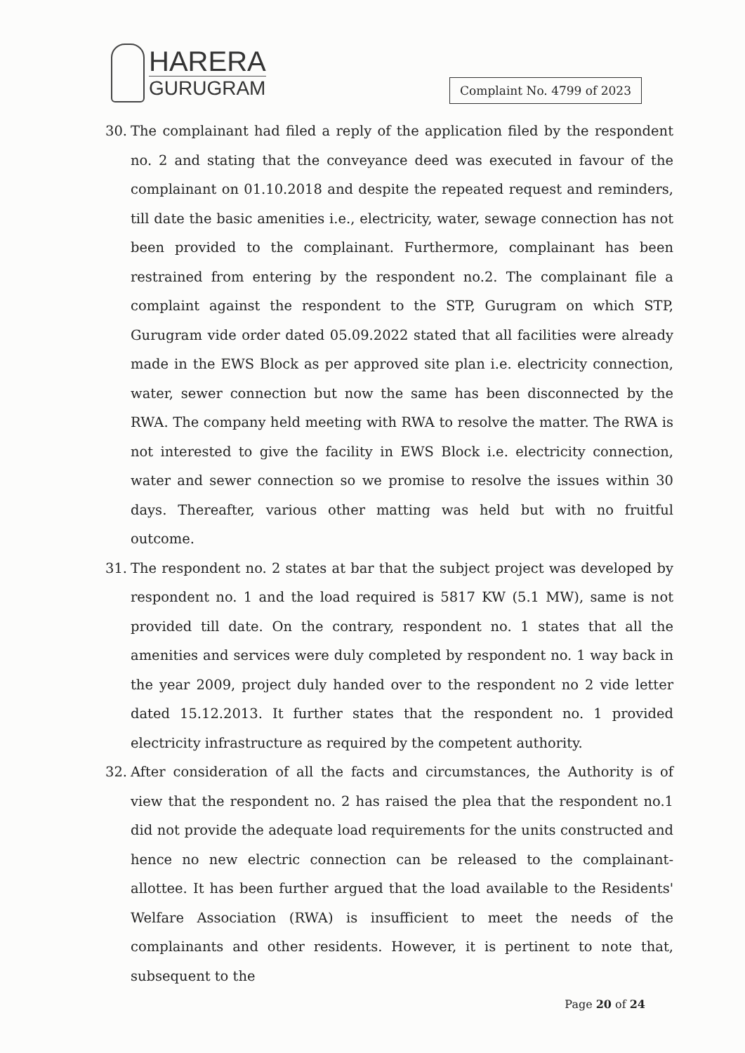HARERA
GURUGRAM
Complaint No. 4799 of 2023
30. The complainant had filed a reply of the application filed by the respondent no. 2 and stating that the conveyance deed was executed in favour of the complainant on 01.10.2018 and despite the repeated request and reminders, till date the basic amenities i.e., electricity, water, sewage connection has not been provided to the complainant. Furthermore, complainant has been restrained from entering by the respondent no.2. The complainant file a complaint against the respondent to the STP, Gurugram on which STP, Gurugram vide order dated 05.09.2022 stated that all facilities were already made in the EWS Block as per approved site plan i.e. electricity connection, water, sewer connection but now the same has been disconnected by the RWA. The company held meeting with RWA to resolve the matter. The RWA is not interested to give the facility in EWS Block i.e. electricity connection, water and sewer connection so we promise to resolve the issues within 30 days. Thereafter, various other matting was held but with no fruitful outcome.
31. The respondent no. 2 states at bar that the subject project was developed by respondent no. 1 and the load required is 5817 KW (5.1 MW), same is not provided till date. On the contrary, respondent no. 1 states that all the amenities and services were duly completed by respondent no. 1 way back in the year 2009, project duly handed over to the respondent no 2 vide letter dated 15.12.2013. It further states that the respondent no. 1 provided electricity infrastructure as required by the competent authority.
32. After consideration of all the facts and circumstances, the Authority is of view that the respondent no. 2 has raised the plea that the respondent no.1 did not provide the adequate load requirements for the units constructed and hence no new electric connection can be released to the complainant-allottee. It has been further argued that the load available to the Residents' Welfare Association (RWA) is insufficient to meet the needs of the complainants and other residents. However, it is pertinent to note that, subsequent to the
Page 20 of 24